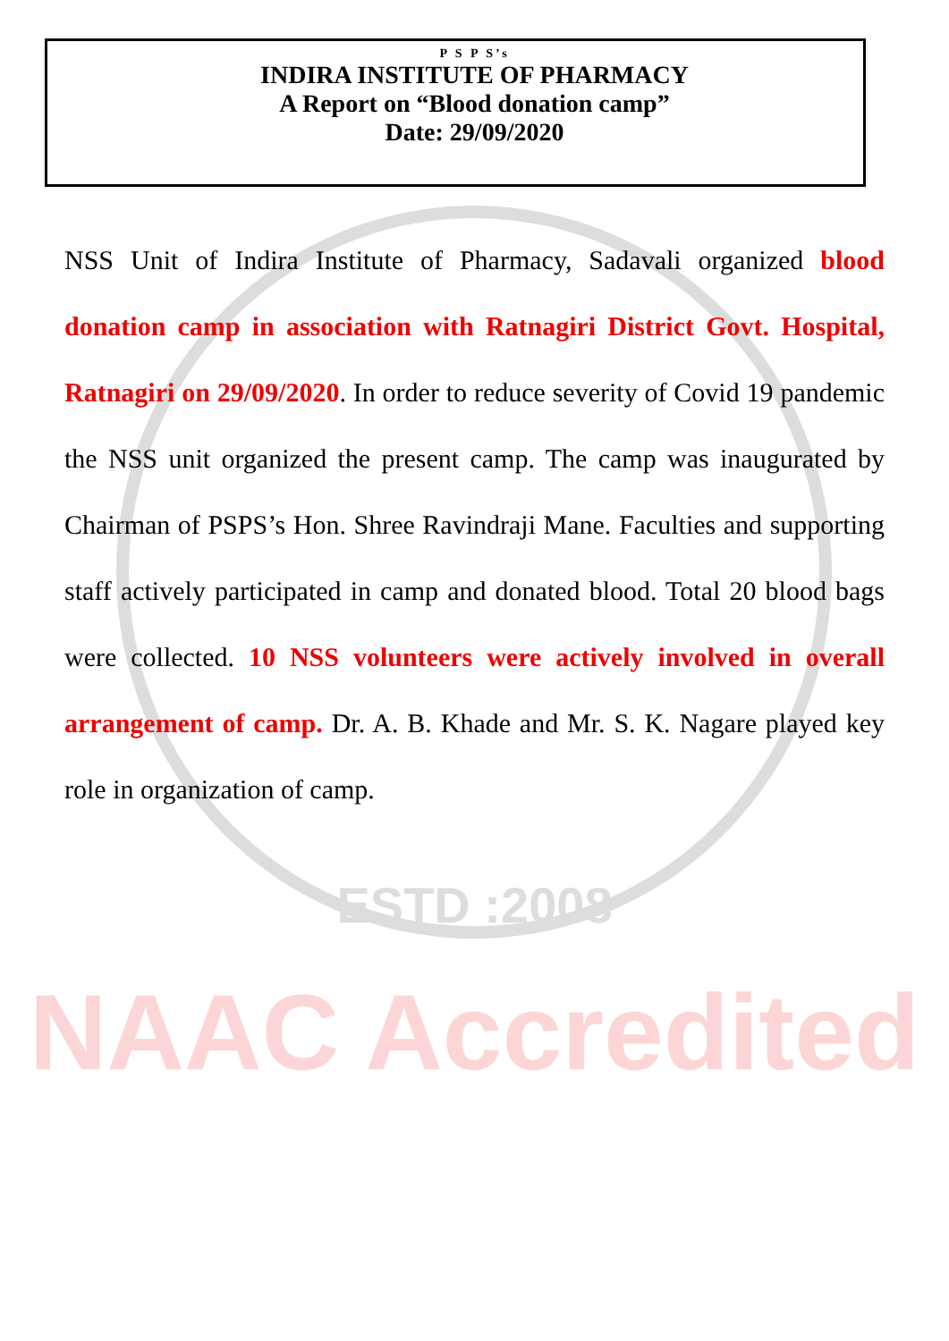P S P S’s
INDIRA INSTITUTE OF PHARMACY
A Report on “Blood donation camp”
Date: 29/09/2020
NSS Unit of Indira Institute of Pharmacy, Sadavali organized blood donation camp in association with Ratnagiri District Govt. Hospital, Ratnagiri on 29/09/2020. In order to reduce severity of Covid 19 pandemic the NSS unit organized the present camp. The camp was inaugurated by Chairman of PSPS’s Hon. Shree Ravindraji Mane. Faculties and supporting staff actively participated in camp and donated blood. Total 20 blood bags were collected. 10 NSS volunteers were actively involved in overall arrangement of camp. Dr. A. B. Khade and Mr. S. K. Nagare played key role in organization of camp.
ESTD :2008
NAAC Accredited